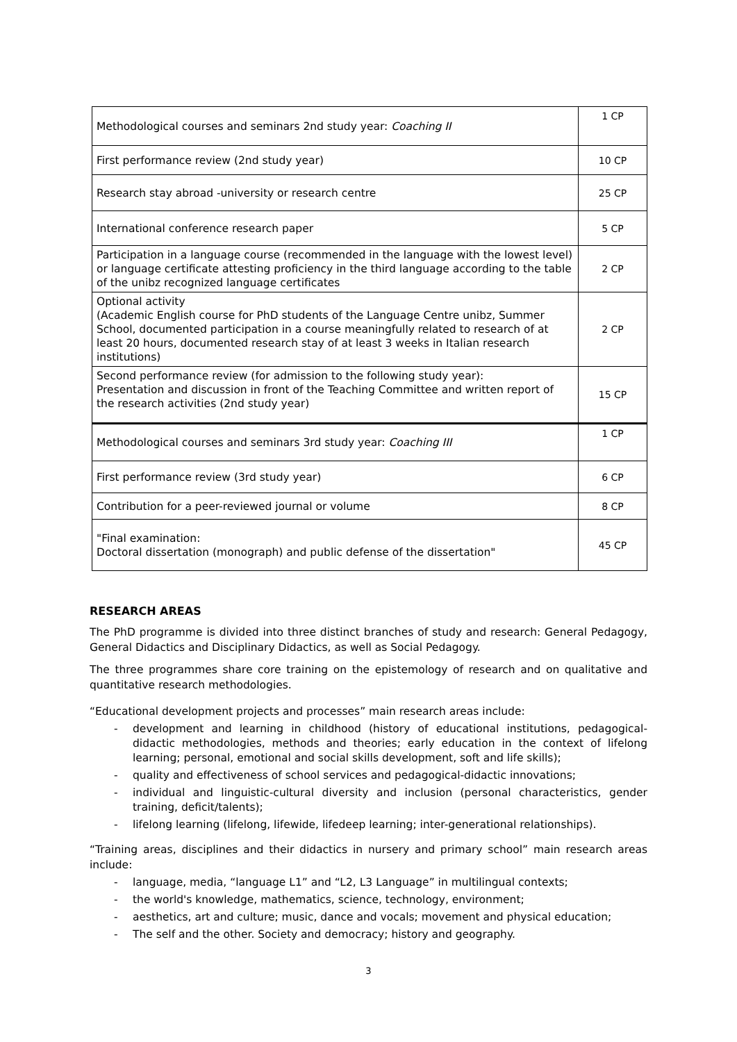| Methodological courses and seminars 2nd study year: Coaching II | 1 CP |
| First performance review (2nd study year) | 10 CP |
| Research stay abroad -university or research centre | 25 CP |
| International conference research paper | 5 CP |
| Participation in a language course (recommended in the language with the lowest level) or language certificate attesting proficiency in the third language according to the table of the unibz recognized language certificates | 2 CP |
| Optional activity (Academic English course for PhD students of the Language Centre unibz, Summer School, documented participation in a course meaningfully related to research of at least 20 hours, documented research stay of at least 3 weeks in Italian research institutions) | 2 CP |
| Second performance review (for admission to the following study year): Presentation and discussion in front of the Teaching Committee and written report of the research activities (2nd study year) | 15 CP |
| Methodological courses and seminars 3rd study year: Coaching III | 1 CP |
| First performance review (3rd study year) | 6 CP |
| Contribution for a peer-reviewed journal or volume | 8 CP |
| "Final examination: Doctoral dissertation (monograph) and public defense of the dissertation" | 45 CP |
RESEARCH AREAS
The PhD programme is divided into three distinct branches of study and research: General Pedagogy, General Didactics and Disciplinary Didactics, as well as Social Pedagogy.
The three programmes share core training on the epistemology of research and on qualitative and quantitative research methodologies.
“Educational development projects and processes” main research areas include:
- development and learning in childhood (history of educational institutions, pedagogical-didactic methodologies, methods and theories; early education in the context of lifelong learning; personal, emotional and social skills development, soft and life skills);
- quality and effectiveness of school services and pedagogical-didactic innovations;
- individual and linguistic-cultural diversity and inclusion (personal characteristics, gender training, deficit/talents);
- lifelong learning (lifelong, lifewide, lifedeep learning; inter-generational relationships).
“Training areas, disciplines and their didactics in nursery and primary school” main research areas include:
- language, media, “language L1” and “L2, L3 Language” in multilingual contexts;
- the world's knowledge, mathematics, science, technology, environment;
- aesthetics, art and culture; music, dance and vocals; movement and physical education;
- The self and the other. Society and democracy; history and geography.
3